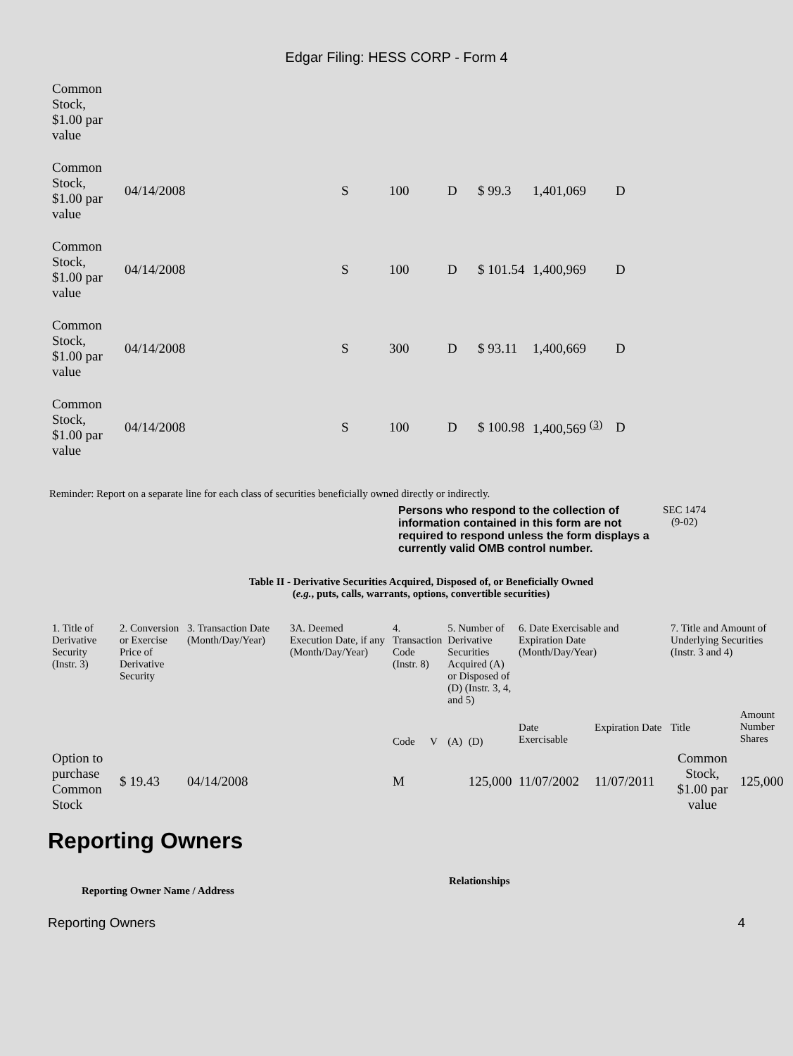Edgar Filing: HESS CORP - Form 4
| Common Stock, $1.00 par value | | | | | | | |
| Common Stock, $1.00 par value | 04/14/2008 | S | 100 | D | $ 99.3 | 1,401,069 | D |
| Common Stock, $1.00 par value | 04/14/2008 | S | 100 | D | $ 101.54 | 1,400,969 | D |
| Common Stock, $1.00 par value | 04/14/2008 | S | 300 | D | $ 93.11 | 1,400,669 | D |
| Common Stock, $1.00 par value | 04/14/2008 | S | 100 | D | $ 100.98 | 1,400,569 <sup>(3)</sup> | D |
Reminder: Report on a separate line for each class of securities beneficially owned directly or indirectly.
Persons who respond to the collection of information contained in this form are not required to respond unless the form displays a currently valid OMB control number.
SEC 1474
(9-02)
Table II - Derivative Securities Acquired, Disposed of, or Beneficially Owned
(e.g., puts, calls, warrants, options, convertible securities)
| 1. Title of Derivative Security (Instr. 3) | 2. Conversion or Exercise Price of Derivative Security | 3. Transaction Date (Month/Day/Year) | 3A. Deemed Execution Date, if any (Month/Day/Year) | 4. Transaction Code (Instr. 8) | | 5. Number of Derivative Securities Acquired (A) or Disposed of (D) (Instr. 3, 4, and 5) | | 6. Date Exercisable and Expiration Date (Month/Day/Year) | | 7. Title and Amount of Underlying Securities (Instr. 3 and 4) | |
| | | | | Code | V | (A) | (D) | Date Exercisable | Expiration Date | Title | Amount Number Shares |
| Option to purchase Common Stock | $ 19.43 | 04/14/2008 | | M | | | 125,000 | 11/07/2002 | 11/07/2011 | Common Stock, $1.00 par value | 125,000 |
Reporting Owners
Reporting Owner Name / Address
Relationships
Reporting Owners 4